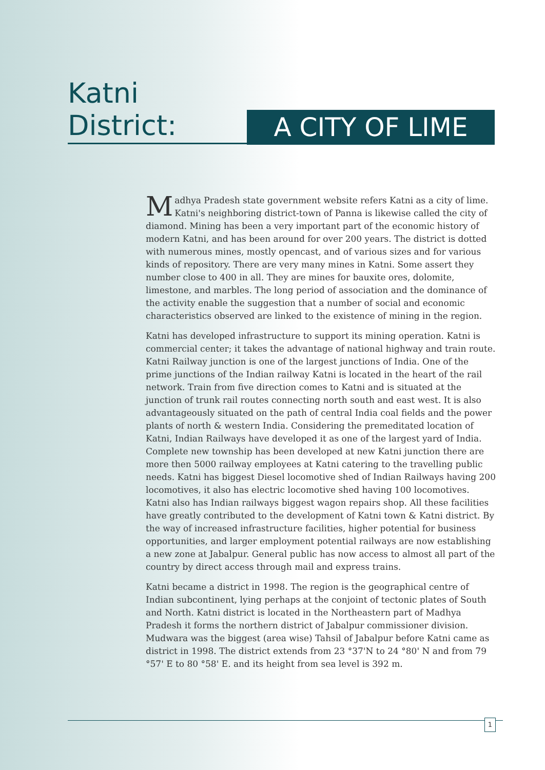Katni District:
A CITY OF LIME
Madhya Pradesh state government website refers Katni as a city of lime. Katni's neighboring district-town of Panna is likewise called the city of diamond. Mining has been a very important part of the economic history of modern Katni, and has been around for over 200 years. The district is dotted with numerous mines, mostly opencast, and of various sizes and for various kinds of repository. There are very many mines in Katni. Some assert they number close to 400 in all. They are mines for bauxite ores, dolomite, limestone, and marbles. The long period of association and the dominance of the activity enable the suggestion that a number of social and economic characteristics observed are linked to the existence of mining in the region.
Katni has developed infrastructure to support its mining operation. Katni is commercial center; it takes the advantage of national highway and train route. Katni Railway junction is one of the largest junctions of India. One of the prime junctions of the Indian railway Katni is located in the heart of the rail network. Train from five direction comes to Katni and is situated at the junction of trunk rail routes connecting north south and east west. It is also advantageously situated on the path of central India coal fields and the power plants of north & western India. Considering the premeditated location of Katni, Indian Railways have developed it as one of the largest yard of India. Complete new township has been developed at new Katni junction there are more then 5000 railway employees at Katni catering to the travelling public needs. Katni has biggest Diesel locomotive shed of Indian Railways having 200 locomotives, it also has electric locomotive shed having 100 locomotives. Katni also has Indian railways biggest wagon repairs shop. All these facilities have greatly contributed to the development of Katni town & Katni district. By the way of increased infrastructure facilities, higher potential for business opportunities, and larger employment potential railways are now establishing a new zone at Jabalpur. General public has now access to almost all part of the country by direct access through mail and express trains.
Katni became a district in 1998. The region is the geographical centre of Indian subcontinent, lying perhaps at the conjoint of tectonic plates of South and North. Katni district is located in the Northeastern part of Madhya Pradesh it forms the northern district of Jabalpur commissioner division. Mudwara was the biggest (area wise) Tahsil of Jabalpur before Katni came as district in 1998. The district extends from 23 °37'N to 24 °80' N and from 79 °57' E to 80 °58' E. and its height from sea level is 392 m.
1